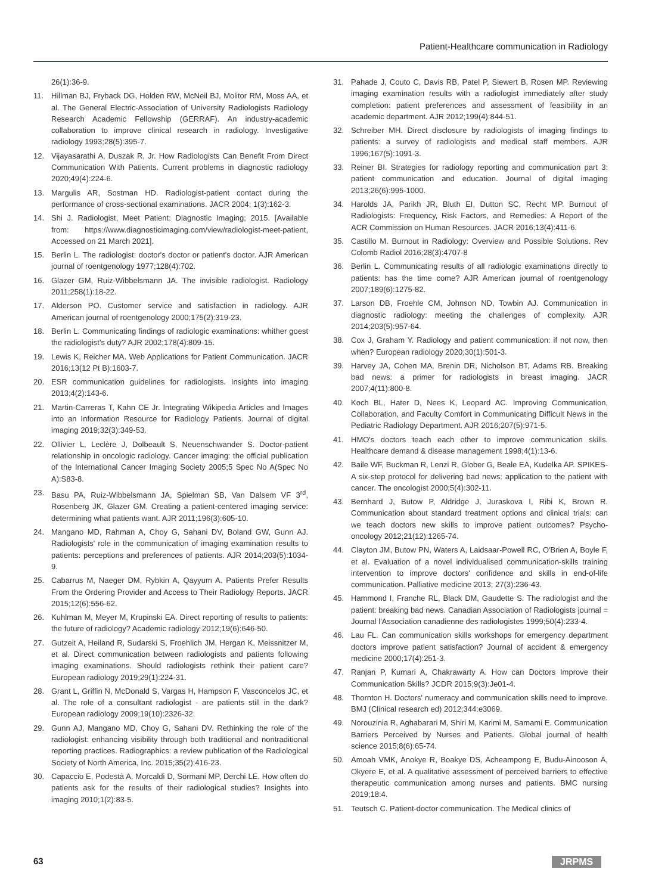Patient-Healthcare communication in Radiology
26(1):36-9.
11. Hillman BJ, Fryback DG, Holden RW, McNeil BJ, Molitor RM, Moss AA, et al. The General Electric-Association of University Radiologists Radiology Research Academic Fellowship (GERRAF). An industry-academic collaboration to improve clinical research in radiology. Investigative radiology 1993;28(5):395-7.
12. Vijayasarathi A, Duszak R, Jr. How Radiologists Can Benefit From Direct Communication With Patients. Current problems in diagnostic radiology 2020;49(4):224-6.
13. Margulis AR, Sostman HD. Radiologist-patient contact during the performance of cross-sectional examinations. JACR 2004; 1(3):162-3.
14. Shi J. Radiologist, Meet Patient: Diagnostic Imaging; 2015. [Available from: https://www.diagnosticimaging.com/view/radiologist-meet-patient, Accessed on 21 March 2021].
15. Berlin L. The radiologist: doctor's doctor or patient's doctor. AJR American journal of roentgenology 1977;128(4):702.
16. Glazer GM, Ruiz-Wibbelsmann JA. The invisible radiologist. Radiology 2011;258(1):18-22.
17. Alderson PO. Customer service and satisfaction in radiology. AJR American journal of roentgenology 2000;175(2):319-23.
18. Berlin L. Communicating findings of radiologic examinations: whither goest the radiologist's duty? AJR 2002;178(4):809-15.
19. Lewis K, Reicher MA. Web Applications for Patient Communication. JACR 2016;13(12 Pt B):1603-7.
20. ESR communication guidelines for radiologists. Insights into imaging 2013;4(2):143-6.
21. Martin-Carreras T, Kahn CE Jr. Integrating Wikipedia Articles and Images into an Information Resource for Radiology Patients. Journal of digital imaging 2019;32(3):349-53.
22. Ollivier L, Leclère J, Dolbeault S, Neuenschwander S. Doctor-patient relationship in oncologic radiology. Cancer imaging: the official publication of the International Cancer Imaging Society 2005;5 Spec No A(Spec No A):S83-8.
23. Basu PA, Ruiz-Wibbelsmann JA, Spielman SB, Van Dalsem VF 3<sup>rd</sup>, Rosenberg JK, Glazer GM. Creating a patient-centered imaging service: determining what patients want. AJR 2011;196(3):605-10.
24. Mangano MD, Rahman A, Choy G, Sahani DV, Boland GW, Gunn AJ. Radiologists' role in the communication of imaging examination results to patients: perceptions and preferences of patients. AJR 2014;203(5):1034-9.
25. Cabarrus M, Naeger DM, Rybkin A, Qayyum A. Patients Prefer Results From the Ordering Provider and Access to Their Radiology Reports. JACR 2015;12(6):556-62.
26. Kuhlman M, Meyer M, Krupinski EA. Direct reporting of results to patients: the future of radiology? Academic radiology 2012;19(6):646-50.
27. Gutzeit A, Heiland R, Sudarski S, Froehlich JM, Hergan K, Meissnitzer M, et al. Direct communication between radiologists and patients following imaging examinations. Should radiologists rethink their patient care? European radiology 2019;29(1):224-31.
28. Grant L, Griffin N, McDonald S, Vargas H, Hampson F, Vasconcelos JC, et al. The role of a consultant radiologist - are patients still in the dark? European radiology 2009;19(10):2326-32.
29. Gunn AJ, Mangano MD, Choy G, Sahani DV. Rethinking the role of the radiologist: enhancing visibility through both traditional and nontraditional reporting practices. Radiographics: a review publication of the Radiological Society of North America, Inc. 2015;35(2):416-23.
30. Capaccio E, Podestà A, Morcaldi D, Sormani MP, Derchi LE. How often do patients ask for the results of their radiological studies? Insights into imaging 2010;1(2):83-5.
31. Pahade J, Couto C, Davis RB, Patel P, Siewert B, Rosen MP. Reviewing imaging examination results with a radiologist immediately after study completion: patient preferences and assessment of feasibility in an academic department. AJR 2012;199(4):844-51.
32. Schreiber MH. Direct disclosure by radiologists of imaging findings to patients: a survey of radiologists and medical staff members. AJR 1996;167(5):1091-3.
33. Reiner BI. Strategies for radiology reporting and communication part 3: patient communication and education. Journal of digital imaging 2013;26(6):995-1000.
34. Harolds JA, Parikh JR, Bluth EI, Dutton SC, Recht MP. Burnout of Radiologists: Frequency, Risk Factors, and Remedies: A Report of the ACR Commission on Human Resources. JACR 2016;13(4):411-6.
35. Castillo M. Burnout in Radiology: Overview and Possible Solutions. Rev Colomb Radiol 2016;28(3):4707-8
36. Berlin L. Communicating results of all radiologic examinations directly to patients: has the time come? AJR American journal of roentgenology 2007;189(6):1275-82.
37. Larson DB, Froehle CM, Johnson ND, Towbin AJ. Communication in diagnostic radiology: meeting the challenges of complexity. AJR 2014;203(5):957-64.
38. Cox J, Graham Y. Radiology and patient communication: if not now, then when? European radiology 2020;30(1):501-3.
39. Harvey JA, Cohen MA, Brenin DR, Nicholson BT, Adams RB. Breaking bad news: a primer for radiologists in breast imaging. JACR 2007;4(11):800-8.
40. Koch BL, Hater D, Nees K, Leopard AC. Improving Communication, Collaboration, and Faculty Comfort in Communicating Difficult News in the Pediatric Radiology Department. AJR 2016;207(5):971-5.
41. HMO's doctors teach each other to improve communication skills. Healthcare demand & disease management 1998;4(1):13-6.
42. Baile WF, Buckman R, Lenzi R, Glober G, Beale EA, Kudelka AP. SPIKES-A six-step protocol for delivering bad news: application to the patient with cancer. The oncologist 2000;5(4):302-11.
43. Bernhard J, Butow P, Aldridge J, Juraskova I, Ribi K, Brown R. Communication about standard treatment options and clinical trials: can we teach doctors new skills to improve patient outcomes? Psycho-oncology 2012;21(12):1265-74.
44. Clayton JM, Butow PN, Waters A, Laidsaar-Powell RC, O'Brien A, Boyle F, et al. Evaluation of a novel individualised communication-skills training intervention to improve doctors' confidence and skills in end-of-life communication. Palliative medicine 2013; 27(3):236-43.
45. Hammond I, Franche RL, Black DM, Gaudette S. The radiologist and the patient: breaking bad news. Canadian Association of Radiologists journal = Journal l'Association canadienne des radiologistes 1999;50(4):233-4.
46. Lau FL. Can communication skills workshops for emergency department doctors improve patient satisfaction? Journal of accident & emergency medicine 2000;17(4):251-3.
47. Ranjan P, Kumari A, Chakrawarty A. How can Doctors Improve their Communication Skills? JCDR 2015;9(3):Je01-4.
48. Thornton H. Doctors' numeracy and communication skills need to improve. BMJ (Clinical research ed) 2012;344:e3069.
49. Norouzinia R, Aghabarari M, Shiri M, Karimi M, Samami E. Communication Barriers Perceived by Nurses and Patients. Global journal of health science 2015;8(6):65-74.
50. Amoah VMK, Anokye R, Boakye DS, Acheampong E, Budu-Ainooson A, Okyere E, et al. A qualitative assessment of perceived barriers to effective therapeutic communication among nurses and patients. BMC nursing 2019;18:4.
51. Teutsch C. Patient-doctor communication. The Medical clinics of
63 JRPMS